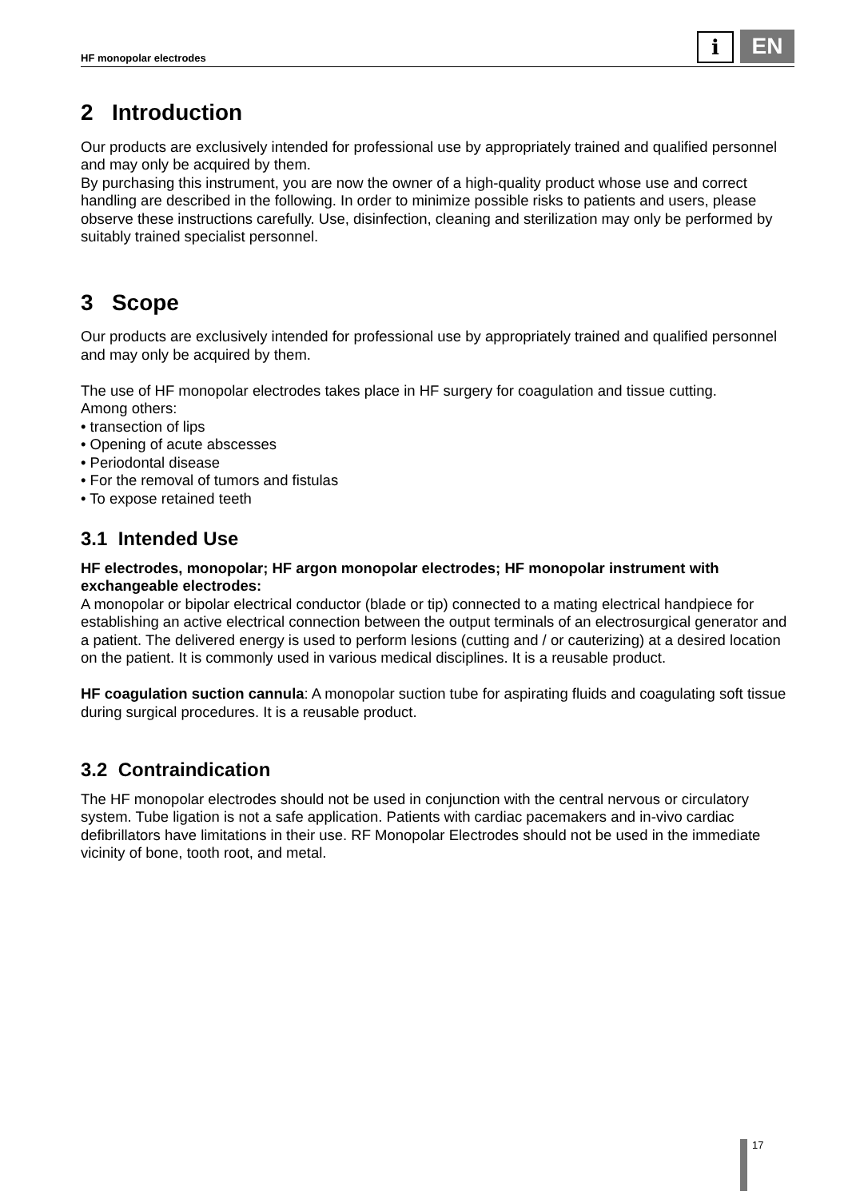HF monopolar electrodes
i
EN
2 Introduction
Our products are exclusively intended for professional use by appropriately trained and qualified personnel and may only be acquired by them.
By purchasing this instrument, you are now the owner of a high-quality product whose use and correct handling are described in the following. In order to minimize possible risks to patients and users, please observe these instructions carefully. Use, disinfection, cleaning and sterilization may only be performed by suitably trained specialist personnel.
3 Scope
Our products are exclusively intended for professional use by appropriately trained and qualified personnel and may only be acquired by them.
The use of HF monopolar electrodes takes place in HF surgery for coagulation and tissue cutting.
Among others:
• transection of lips
• Opening of acute abscesses
• Periodontal disease
• For the removal of tumors and fistulas
• To expose retained teeth
3.1 Intended Use
HF electrodes, monopolar; HF argon monopolar electrodes; HF monopolar instrument with exchangeable electrodes:
A monopolar or bipolar electrical conductor (blade or tip) connected to a mating electrical handpiece for establishing an active electrical connection between the output terminals of an electrosurgical generator and a patient. The delivered energy is used to perform lesions (cutting and / or cauterizing) at a desired location on the patient. It is commonly used in various medical disciplines. It is a reusable product.
HF coagulation suction cannula: A monopolar suction tube for aspirating fluids and coagulating soft tissue during surgical procedures. It is a reusable product.
3.2 Contraindication
The HF monopolar electrodes should not be used in conjunction with the central nervous or circulatory system. Tube ligation is not a safe application. Patients with cardiac pacemakers and in-vivo cardiac defibrillators have limitations in their use. RF Monopolar Electrodes should not be used in the immediate vicinity of bone, tooth root, and metal.
17